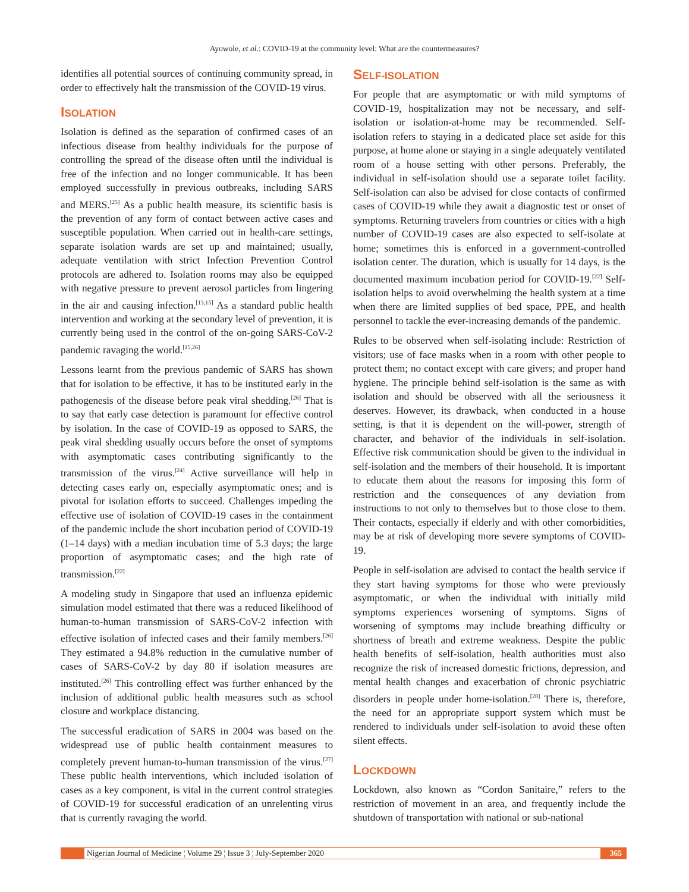Ayowole, et al.: COVID-19 at the community level: What are the countermeasures?
identifies all potential sources of continuing community spread, in order to effectively halt the transmission of the COVID-19 virus.
ISOLATION
Isolation is defined as the separation of confirmed cases of an infectious disease from healthy individuals for the purpose of controlling the spread of the disease often until the individual is free of the infection and no longer communicable. It has been employed successfully in previous outbreaks, including SARS and MERS.<sup>[25]</sup> As a public health measure, its scientific basis is the prevention of any form of contact between active cases and susceptible population. When carried out in health-care settings, separate isolation wards are set up and maintained; usually, adequate ventilation with strict Infection Prevention Control protocols are adhered to. Isolation rooms may also be equipped with negative pressure to prevent aerosol particles from lingering in the air and causing infection.<sup>[13,15]</sup> As a standard public health intervention and working at the secondary level of prevention, it is currently being used in the control of the on-going SARS-CoV-2 pandemic ravaging the world.<sup>[15,26]</sup>
Lessons learnt from the previous pandemic of SARS has shown that for isolation to be effective, it has to be instituted early in the pathogenesis of the disease before peak viral shedding.<sup>[26]</sup> That is to say that early case detection is paramount for effective control by isolation. In the case of COVID-19 as opposed to SARS, the peak viral shedding usually occurs before the onset of symptoms with asymptomatic cases contributing significantly to the transmission of the virus.<sup>[24]</sup> Active surveillance will help in detecting cases early on, especially asymptomatic ones; and is pivotal for isolation efforts to succeed. Challenges impeding the effective use of isolation of COVID-19 cases in the containment of the pandemic include the short incubation period of COVID-19 (1–14 days) with a median incubation time of 5.3 days; the large proportion of asymptomatic cases; and the high rate of transmission.<sup>[22]</sup>
A modeling study in Singapore that used an influenza epidemic simulation model estimated that there was a reduced likelihood of human-to-human transmission of SARS-CoV-2 infection with effective isolation of infected cases and their family members.<sup>[26]</sup> They estimated a 94.8% reduction in the cumulative number of cases of SARS-CoV-2 by day 80 if isolation measures are instituted.<sup>[26]</sup> This controlling effect was further enhanced by the inclusion of additional public health measures such as school closure and workplace distancing.
The successful eradication of SARS in 2004 was based on the widespread use of public health containment measures to completely prevent human-to-human transmission of the virus.<sup>[27]</sup> These public health interventions, which included isolation of cases as a key component, is vital in the current control strategies of COVID-19 for successful eradication of an unrelenting virus that is currently ravaging the world.
SELF-ISOLATION
For people that are asymptomatic or with mild symptoms of COVID-19, hospitalization may not be necessary, and self-isolation or isolation-at-home may be recommended. Self-isolation refers to staying in a dedicated place set aside for this purpose, at home alone or staying in a single adequately ventilated room of a house setting with other persons. Preferably, the individual in self-isolation should use a separate toilet facility. Self-isolation can also be advised for close contacts of confirmed cases of COVID-19 while they await a diagnostic test or onset of symptoms. Returning travelers from countries or cities with a high number of COVID-19 cases are also expected to self-isolate at home; sometimes this is enforced in a government-controlled isolation center. The duration, which is usually for 14 days, is the documented maximum incubation period for COVID-19.<sup>[22]</sup> Self-isolation helps to avoid overwhelming the health system at a time when there are limited supplies of bed space, PPE, and health personnel to tackle the ever-increasing demands of the pandemic.
Rules to be observed when self-isolating include: Restriction of visitors; use of face masks when in a room with other people to protect them; no contact except with care givers; and proper hand hygiene. The principle behind self-isolation is the same as with isolation and should be observed with all the seriousness it deserves. However, its drawback, when conducted in a house setting, is that it is dependent on the will-power, strength of character, and behavior of the individuals in self-isolation. Effective risk communication should be given to the individual in self-isolation and the members of their household. It is important to educate them about the reasons for imposing this form of restriction and the consequences of any deviation from instructions to not only to themselves but to those close to them. Their contacts, especially if elderly and with other comorbidities, may be at risk of developing more severe symptoms of COVID-19.
People in self-isolation are advised to contact the health service if they start having symptoms for those who were previously asymptomatic, or when the individual with initially mild symptoms experiences worsening of symptoms. Signs of worsening of symptoms may include breathing difficulty or shortness of breath and extreme weakness. Despite the public health benefits of self-isolation, health authorities must also recognize the risk of increased domestic frictions, depression, and mental health changes and exacerbation of chronic psychiatric disorders in people under home-isolation.<sup>[28]</sup> There is, therefore, the need for an appropriate support system which must be rendered to individuals under self-isolation to avoid these often silent effects.
LOCKDOWN
Lockdown, also known as “Cordon Sanitaire,” refers to the restriction of movement in an area, and frequently include the shutdown of transportation with national or sub-national
Nigerian Journal of Medicine ¦ Volume 29 ¦ Issue 3 ¦ July-September 2020
365